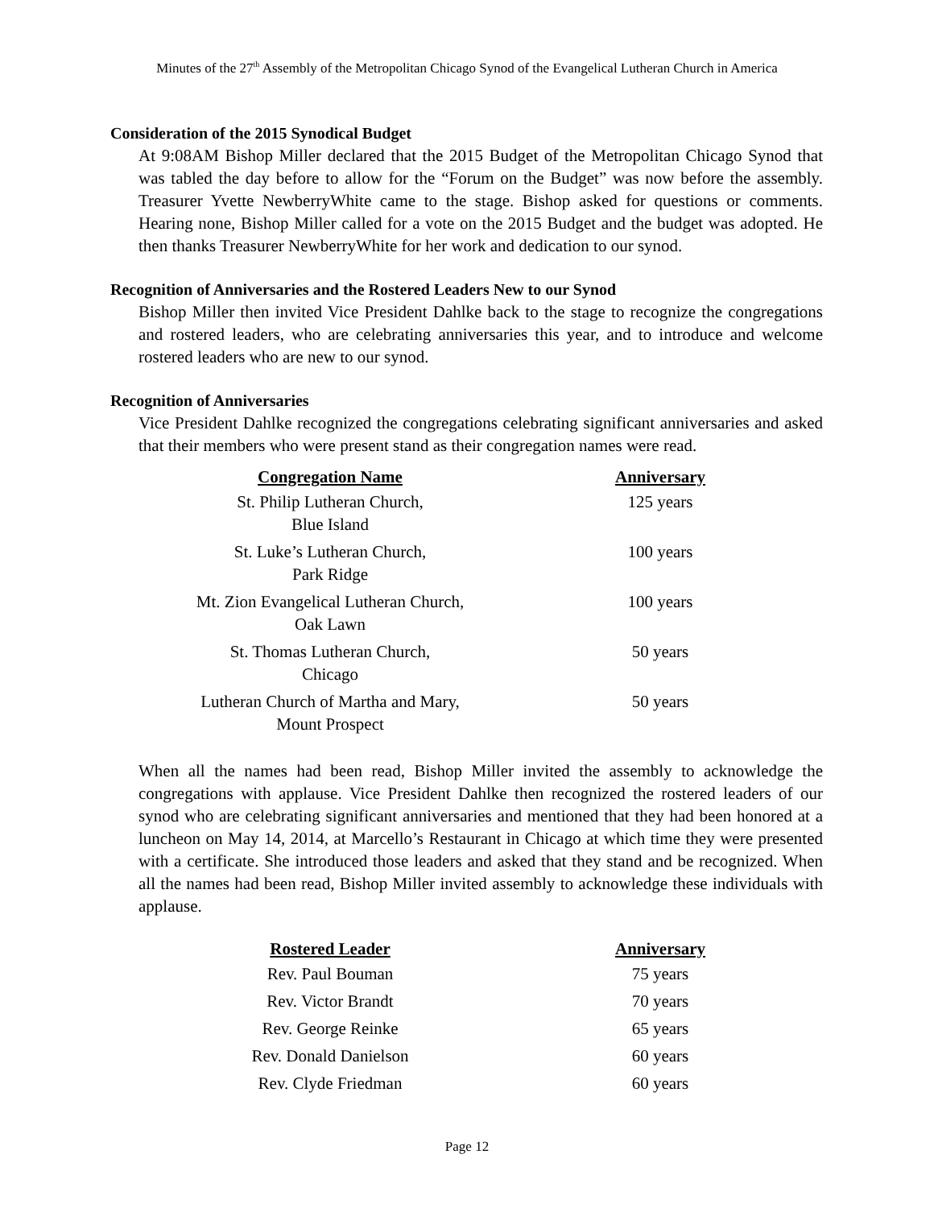Minutes of the 27<sup>th</sup> Assembly of the Metropolitan Chicago Synod of the Evangelical Lutheran Church in America
Consideration of the 2015 Synodical Budget
At 9:08AM Bishop Miller declared that the 2015 Budget of the Metropolitan Chicago Synod that was tabled the day before to allow for the “Forum on the Budget” was now before the assembly. Treasurer Yvette NewberryWhite came to the stage. Bishop asked for questions or comments. Hearing none, Bishop Miller called for a vote on the 2015 Budget and the budget was adopted. He then thanks Treasurer NewberryWhite for her work and dedication to our synod.
Recognition of Anniversaries and the Rostered Leaders New to our Synod
Bishop Miller then invited Vice President Dahlke back to the stage to recognize the congregations and rostered leaders, who are celebrating anniversaries this year, and to introduce and welcome rostered leaders who are new to our synod.
Recognition of Anniversaries
Vice President Dahlke recognized the congregations celebrating significant anniversaries and asked that their members who were present stand as their congregation names were read.
| Congregation Name | Anniversary |
| --- | --- |
| St. Philip Lutheran Church, Blue Island | 125 years |
| St. Luke’s Lutheran Church, Park Ridge | 100 years |
| Mt. Zion Evangelical Lutheran Church, Oak Lawn | 100 years |
| St. Thomas Lutheran Church, Chicago | 50 years |
| Lutheran Church of Martha and Mary, Mount Prospect | 50 years |
When all the names had been read, Bishop Miller invited the assembly to acknowledge the congregations with applause. Vice President Dahlke then recognized the rostered leaders of our synod who are celebrating significant anniversaries and mentioned that they had been honored at a luncheon on May 14, 2014, at Marcello’s Restaurant in Chicago at which time they were presented with a certificate. She introduced those leaders and asked that they stand and be recognized. When all the names had been read, Bishop Miller invited assembly to acknowledge these individuals with applause.
| Rostered Leader | Anniversary |
| --- | --- |
| Rev. Paul Bouman | 75 years |
| Rev. Victor Brandt | 70 years |
| Rev. George Reinke | 65 years |
| Rev. Donald Danielson | 60 years |
| Rev. Clyde Friedman | 60 years |
Page 12